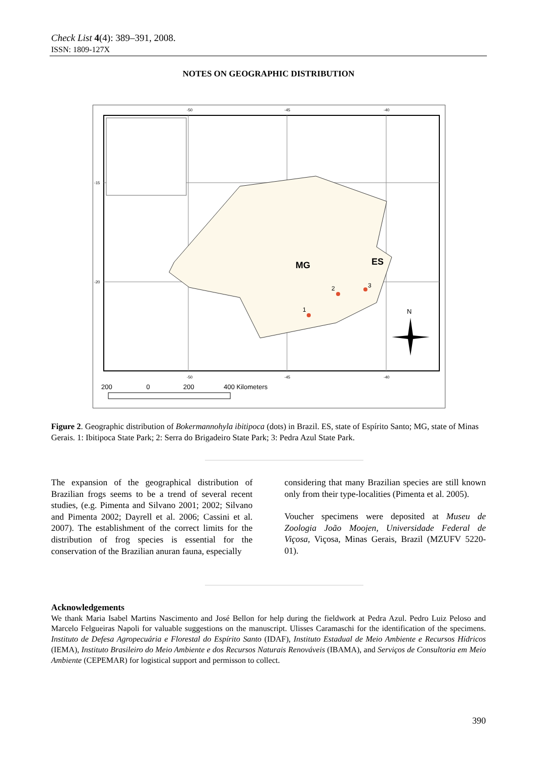Check List 4(4): 389–391, 2008.
ISSN: 1809-127X
NOTES ON GEOGRAPHIC DISTRIBUTION
-50
-45
-40
-50
-45
-40
-15
-20
MG
ES
1
2
3
N
200
0
200
400 Kilometers
Figure 2. Geographic distribution of Bokermannohyla ibitipoca (dots) in Brazil. ES, state of Espírito Santo; MG, state of Minas Gerais. 1: Ibitipoca State Park; 2: Serra do Brigadeiro State Park; 3: Pedra Azul State Park.
The expansion of the geographical distribution of Brazilian frogs seems to be a trend of several recent studies, (e.g. Pimenta and Silvano 2001; 2002; Silvano and Pimenta 2002; Dayrell et al. 2006; Cassini et al. 2007). The establishment of the correct limits for the distribution of frog species is essential for the conservation of the Brazilian anuran fauna, especially
considering that many Brazilian species are still known only from their type-localities (Pimenta et al. 2005).
Voucher specimens were deposited at Museu de Zoologia João Moojen, Universidade Federal de Viçosa, Viçosa, Minas Gerais, Brazil (MZUFV 5220-01).
Acknowledgements
We thank Maria Isabel Martins Nascimento and José Bellon for help during the fieldwork at Pedra Azul. Pedro Luiz Peloso and Marcelo Felgueiras Napoli for valuable suggestions on the manuscript. Ulisses Caramaschi for the identification of the specimens. Instituto de Defesa Agropecuária e Florestal do Espírito Santo (IDAF), Instituto Estadual de Meio Ambiente e Recursos Hídricos (IEMA), Instituto Brasileiro do Meio Ambiente e dos Recursos Naturais Renováveis (IBAMA), and Serviços de Consultoria em Meio Ambiente (CEPEMAR) for logistical support and permisson to collect.
390